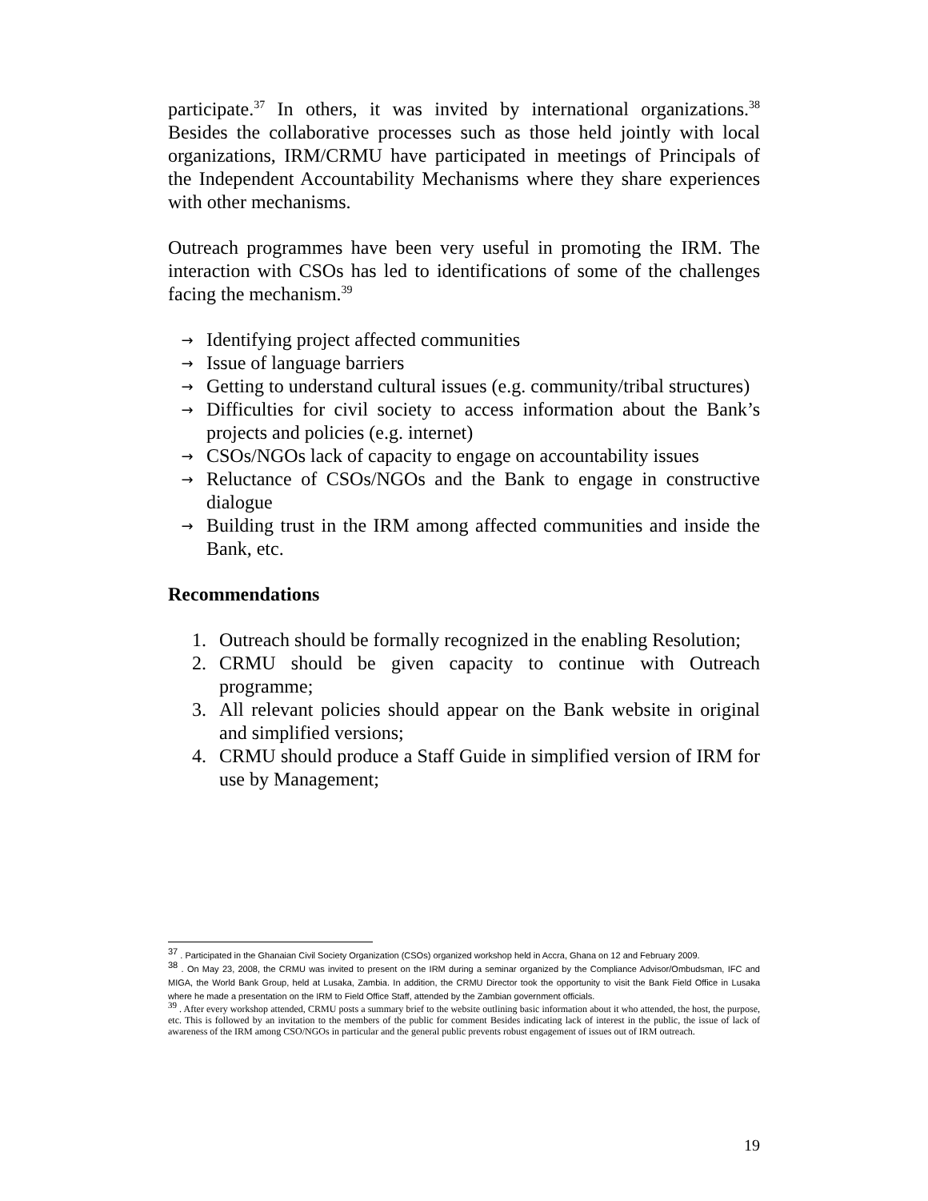participate.<sup>37</sup> In others, it was invited by international organizations.<sup>38</sup> Besides the collaborative processes such as those held jointly with local organizations, IRM/CRMU have participated in meetings of Principals of the Independent Accountability Mechanisms where they share experiences with other mechanisms.
Outreach programmes have been very useful in promoting the IRM. The interaction with CSOs has led to identifications of some of the challenges facing the mechanism.<sup>39</sup>
→ Identifying project affected communities
→ Issue of language barriers
→ Getting to understand cultural issues (e.g. community/tribal structures)
→ Difficulties for civil society to access information about the Bank’s projects and policies (e.g. internet)
→ CSOs/NGOs lack of capacity to engage on accountability issues
→ Reluctance of CSOs/NGOs and the Bank to engage in constructive dialogue
→ Building trust in the IRM among affected communities and inside the Bank, etc.
Recommendations
1. Outreach should be formally recognized in the enabling Resolution;
2. CRMU should be given capacity to continue with Outreach programme;
3. All relevant policies should appear on the Bank website in original and simplified versions;
4. CRMU should produce a Staff Guide in simplified version of IRM for use by Management;
<sup>37</sup> . Participated in the Ghanaian Civil Society Organization (CSOs) organized workshop held in Accra, Ghana on 12 and February 2009.
<sup>38</sup> . On May 23, 2008, the CRMU was invited to present on the IRM during a seminar organized by the Compliance Advisor/Ombudsman, IFC and MIGA, the World Bank Group, held at Lusaka, Zambia. In addition, the CRMU Director took the opportunity to visit the Bank Field Office in Lusaka where he made a presentation on the IRM to Field Office Staff, attended by the Zambian government officials.
<sup>39</sup> . After every workshop attended, CRMU posts a summary brief to the website outlining basic information about it who attended, the host, the purpose, etc. This is followed by an invitation to the members of the public for comment Besides indicating lack of interest in the public, the issue of lack of awareness of the IRM among CSO/NGOs in particular and the general public prevents robust engagement of issues out of IRM outreach.
19